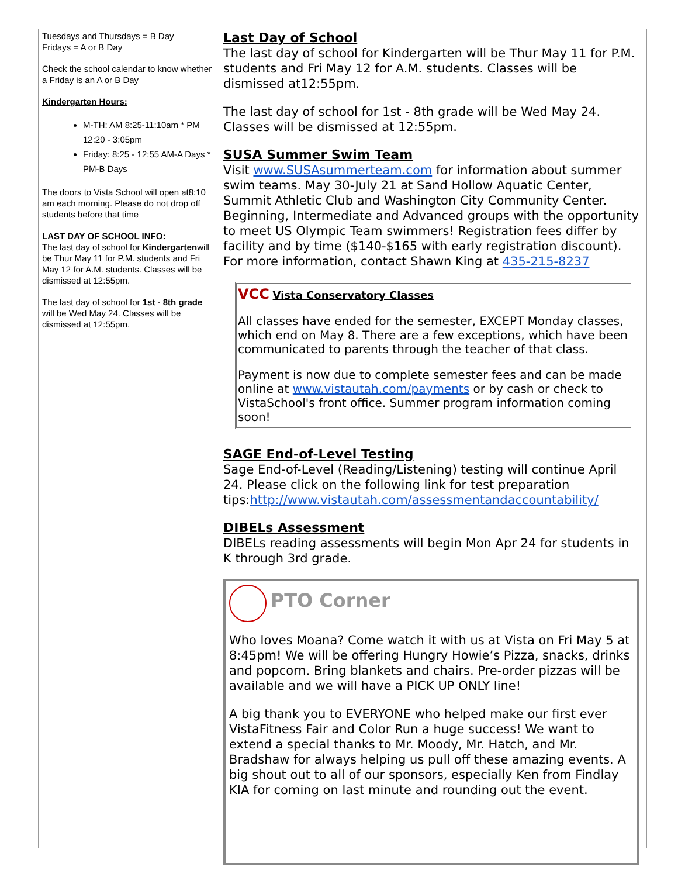Tuesdays and Thursdays = B Day
Fridays = A or B Day
Check the school calendar to know whether a Friday is an A or B Day
Kindergarten Hours:
M-TH: AM 8:25-11:10am * PM 12:20 - 3:05pm
Friday: 8:25 - 12:55 AM-A Days * PM-B Days
The doors to Vista School will open at8:10 am each morning. Please do not drop off students before that time
LAST DAY OF SCHOOL INFO:
The last day of school for Kindergartenwill be Thur May 11 for P.M. students and Fri May 12 for A.M. students. Classes will be dismissed at 12:55pm.
The last day of school for 1st - 8th grade will be Wed May 24. Classes will be dismissed at 12:55pm.
Last Day of School
The last day of school for Kindergarten will be Thur May 11 for P.M. students and Fri May 12 for A.M. students. Classes will be dismissed at12:55pm.
The last day of school for 1st - 8th grade will be Wed May 24. Classes will be dismissed at 12:55pm.
SUSA Summer Swim Team
Visit www.SUSAsummerteam.com for information about summer swim teams. May 30-July 21 at Sand Hollow Aquatic Center, Summit Athletic Club and Washington City Community Center. Beginning, Intermediate and Advanced groups with the opportunity to meet US Olympic Team swimmers! Registration fees differ by facility and by time ($140-$165 with early registration discount). For more information, contact Shawn King at 435-215-8237
VCC Vista Conservatory Classes
All classes have ended for the semester, EXCEPT Monday classes, which end on May 8. There are a few exceptions, which have been communicated to parents through the teacher of that class.
Payment is now due to complete semester fees and can be made online at www.vistautah.com/payments or by cash or check to VistaSchool's front office. Summer program information coming soon!
SAGE End-of-Level Testing
Sage End-of-Level (Reading/Listening) testing will continue April 24. Please click on the following link for test preparation tips:http://www.vistautah.com/assessmentandaccountability/
DIBELs Assessment
DIBELs reading assessments will begin Mon Apr 24 for students in K through 3rd grade.
PTO Corner
Who loves Moana? Come watch it with us at Vista on Fri May 5 at 8:45pm! We will be offering Hungry Howie’s Pizza, snacks, drinks and popcorn. Bring blankets and chairs. Pre-order pizzas will be available and we will have a PICK UP ONLY line!
A big thank you to EVERYONE who helped make our first ever VistaFitness Fair and Color Run a huge success! We want to extend a special thanks to Mr. Moody, Mr. Hatch, and Mr. Bradshaw for always helping us pull off these amazing events. A big shout out to all of our sponsors, especially Ken from Findlay KIA for coming on last minute and rounding out the event.